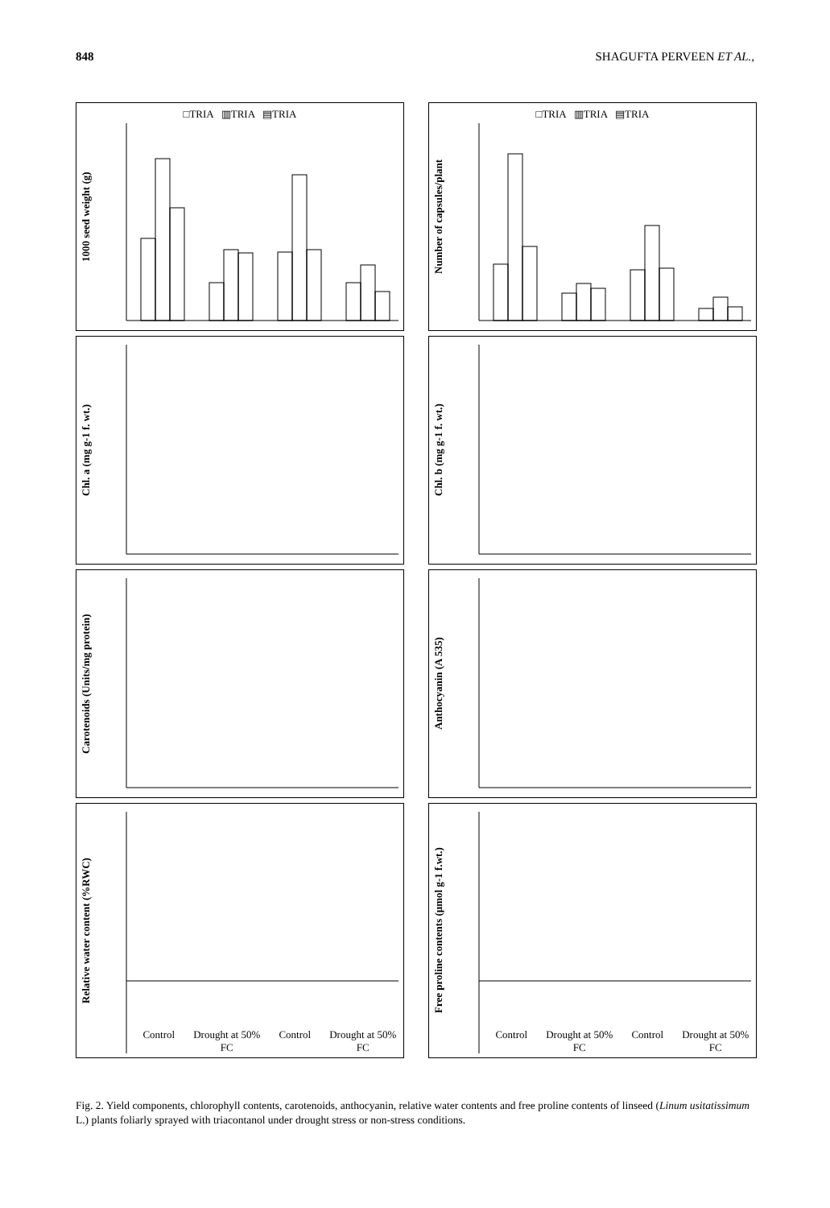848 SHAGUFTA PERVEEN ET AL.,
□TRIA ▥TRIA ▤TRIA
1000 seed weight (g)
□TRIA ▥TRIA ▤TRIA
Number of capsules/plant
Chl. a (mg g-1 f. wt.)
Chl. b (mg g-1 f. wt.)
Carotenoids (Units/mg protein)
Anthocyanin (A 535)
Relative water content (%RWC)
Control Drought at 50% FC Control Drought at 50% FC
Free proline contents (µmol g-1 f.wt.)
Control Drought at 50% FC Control Drought at 50% FC
Fig. 2. Yield components, chlorophyll contents, carotenoids, anthocyanin, relative water contents and free proline contents of linseed (Linum usitatissimum L.) plants foliarly sprayed with triacontanol under drought stress or non-stress conditions.